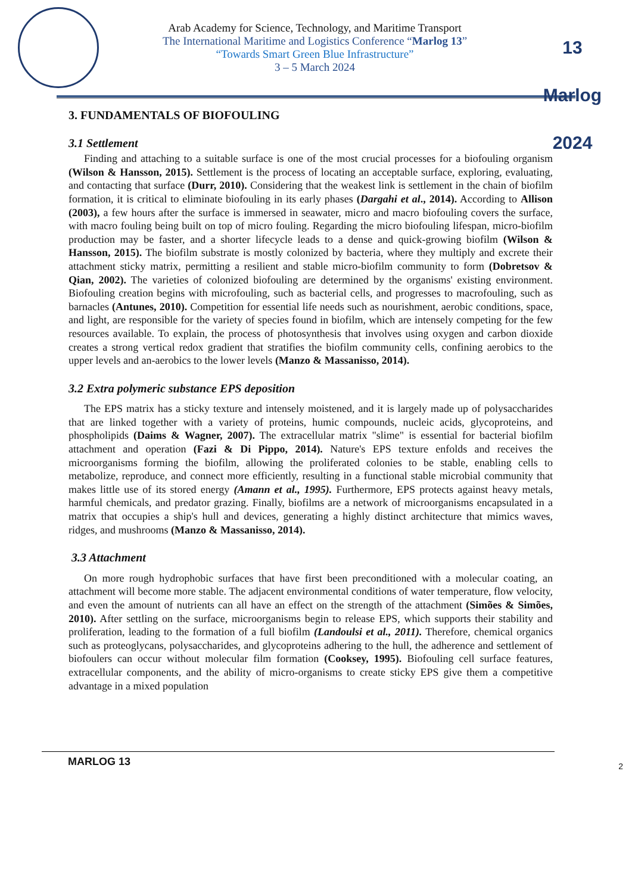Arab Academy for Science, Technology, and Maritime Transport
The International Maritime and Logistics Conference “Marlog 13”
“Towards Smart Green Blue Infrastructure”
3 – 5 March 2024
13 Marlog 2024
3. FUNDAMENTALS OF BIOFOULING
3.1 Settlement
Finding and attaching to a suitable surface is one of the most crucial processes for a biofouling organism (Wilson & Hansson, 2015). Settlement is the process of locating an acceptable surface, exploring, evaluating, and contacting that surface (Durr, 2010). Considering that the weakest link is settlement in the chain of biofilm formation, it is critical to eliminate biofouling in its early phases (Dargahi et al., 2014). According to Allison (2003), a few hours after the surface is immersed in seawater, micro and macro biofouling covers the surface, with macro fouling being built on top of micro fouling. Regarding the micro biofouling lifespan, micro-biofilm production may be faster, and a shorter lifecycle leads to a dense and quick-growing biofilm (Wilson & Hansson, 2015). The biofilm substrate is mostly colonized by bacteria, where they multiply and excrete their attachment sticky matrix, permitting a resilient and stable micro-biofilm community to form (Dobretsov & Qian, 2002). The varieties of colonized biofouling are determined by the organisms' existing environment. Biofouling creation begins with microfouling, such as bacterial cells, and progresses to macrofouling, such as barnacles (Antunes, 2010). Competition for essential life needs such as nourishment, aerobic conditions, space, and light, are responsible for the variety of species found in biofilm, which are intensely competing for the few resources available. To explain, the process of photosynthesis that involves using oxygen and carbon dioxide creates a strong vertical redox gradient that stratifies the biofilm community cells, confining aerobics to the upper levels and an-aerobics to the lower levels (Manzo & Massanisso, 2014).
3.2 Extra polymeric substance EPS deposition
The EPS matrix has a sticky texture and intensely moistened, and it is largely made up of polysaccharides that are linked together with a variety of proteins, humic compounds, nucleic acids, glycoproteins, and phospholipids (Daims & Wagner, 2007). The extracellular matrix "slime" is essential for bacterial biofilm attachment and operation (Fazi & Di Pippo, 2014). Nature's EPS texture enfolds and receives the microorganisms forming the biofilm, allowing the proliferated colonies to be stable, enabling cells to metabolize, reproduce, and connect more efficiently, resulting in a functional stable microbial community that makes little use of its stored energy (Amann et al., 1995). Furthermore, EPS protects against heavy metals, harmful chemicals, and predator grazing. Finally, biofilms are a network of microorganisms encapsulated in a matrix that occupies a ship's hull and devices, generating a highly distinct architecture that mimics waves, ridges, and mushrooms (Manzo & Massanisso, 2014).
3.3 Attachment
On more rough hydrophobic surfaces that have first been preconditioned with a molecular coating, an attachment will become more stable. The adjacent environmental conditions of water temperature, flow velocity, and even the amount of nutrients can all have an effect on the strength of the attachment (Simões & Simões, 2010). After settling on the surface, microorganisms begin to release EPS, which supports their stability and proliferation, leading to the formation of a full biofilm (Landoulsi et al., 2011). Therefore, chemical organics such as proteoglycans, polysaccharides, and glycoproteins adhering to the hull, the adherence and settlement of biofoulers can occur without molecular film formation (Cooksey, 1995). Biofouling cell surface features, extracellular components, and the ability of micro-organisms to create sticky EPS give them a competitive advantage in a mixed population
MARLOG 13 2